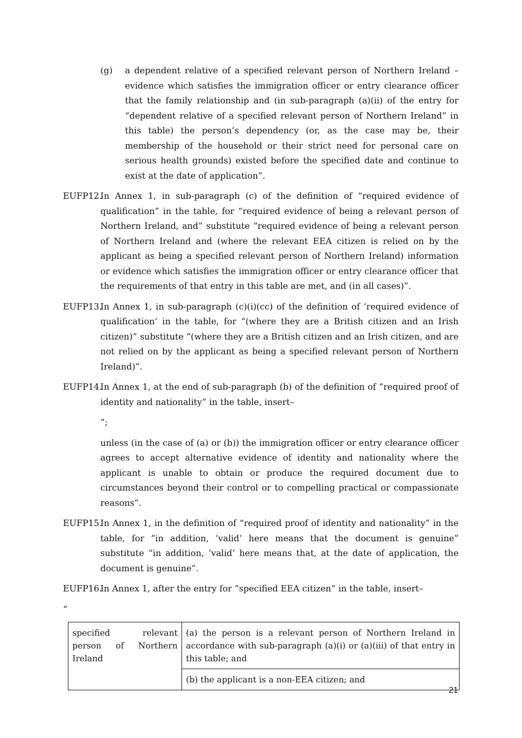(g) a dependent relative of a specified relevant person of Northern Ireland – evidence which satisfies the immigration officer or entry clearance officer that the family relationship and (in sub-paragraph (a)(ii) of the entry for “dependent relative of a specified relevant person of Northern Ireland” in this table) the person’s dependency (or, as the case may be, their membership of the household or their strict need for personal care on serious health grounds) existed before the specified date and continue to exist at the date of application”.
EUFP12. In Annex 1, in sub-paragraph (c) of the definition of “required evidence of qualification” in the table, for “required evidence of being a relevant person of Northern Ireland, and” substitute “required evidence of being a relevant person of Northern Ireland and (where the relevant EEA citizen is relied on by the applicant as being a specified relevant person of Northern Ireland) information or evidence which satisfies the immigration officer or entry clearance officer that the requirements of that entry in this table are met, and (in all cases)”.
EUFP13. In Annex 1, in sub-paragraph (c)(i)(cc) of the definition of ‘required evidence of qualification’ in the table, for “(where they are a British citizen and an Irish citizen)” substitute “(where they are a British citizen and an Irish citizen, and are not relied on by the applicant as being a specified relevant person of Northern Ireland)”.
EUFP14. In Annex 1, at the end of sub-paragraph (b) of the definition of “required proof of identity and nationality” in the table, insert–
“;
unless (in the case of (a) or (b)) the immigration officer or entry clearance officer agrees to accept alternative evidence of identity and nationality where the applicant is unable to obtain or produce the required document due to circumstances beyond their control or to compelling practical or compassionate reasons”.
EUFP15. In Annex 1, in the definition of “required proof of identity and nationality” in the table, for “in addition, ‘valid’ here means that the document is genuine” substitute “in addition, ‘valid’ here means that, at the date of application, the document is genuine”.
EUFP16. In Annex 1, after the entry for “specified EEA citizen” in the table, insert–
“
| specified relevant person of Northern Ireland | (a) the person is a relevant person of Northern Ireland in accordance with sub-paragraph (a)(i) or (a)(iii) of that entry in this table; and |
| | (b) the applicant is a non-EEA citizen; and |
21